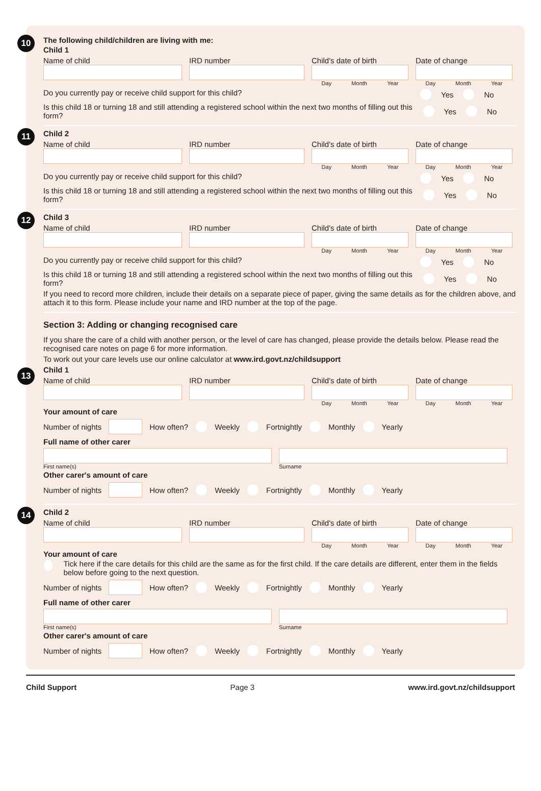10
The following child/children are living with me:
Child 1
Name of child IRD number Child's date of birth
Day Month Year
Date of change
Day Month Year
Do you currently pay or receive child support for this child? Yes No
Is this child 18 or turning 18 and still attending a registered school within the next two months of filling out this form? Yes No
11
Child 2
Name of child IRD number Child's date of birth
Day Month Year
Date of change
Day Month Year
Do you currently pay or receive child support for this child? Yes No
Is this child 18 or turning 18 and still attending a registered school within the next two months of filling out this form? Yes No
12
Child 3
Name of child IRD number Child's date of birth
Day Month Year
Date of change
Day Month Year
Do you currently pay or receive child support for this child? Yes No
Is this child 18 or turning 18 and still attending a registered school within the next two months of filling out this form? Yes No
If you need to record more children, include their details on a separate piece of paper, giving the same details as for the children above, and attach it to this form. Please include your name and IRD number at the top of the page.
Section 3: Adding or changing recognised care
If you share the care of a child with another person, or the level of care has changed, please provide the details below. Please read the recognised care notes on page 6 for more information.
To work out your care levels use our online calculator at www.ird.govt.nz/childsupport
13
Child 1
Name of child IRD number Child's date of birth
Day Month Year
Date of change
Day Month Year
Your amount of care
Number of nights How often? Weekly Fortnightly Monthly Yearly
Full name of other carer
First name(s) Surname
Other carer's amount of care
Number of nights How often? Weekly Fortnightly Monthly Yearly
14
Child 2
Name of child IRD number Child's date of birth
Day Month Year
Date of change
Day Month Year
Your amount of care
Tick here if the care details for this child are the same as for the first child. If the care details are different, enter them in the fields below before going to the next question.
Number of nights How often? Weekly Fortnightly Monthly Yearly
Full name of other carer
First name(s) Surname
Other carer's amount of care
Number of nights How often? Weekly Fortnightly Monthly Yearly
Child Support Page 3 www.ird.govt.nz/childsupport